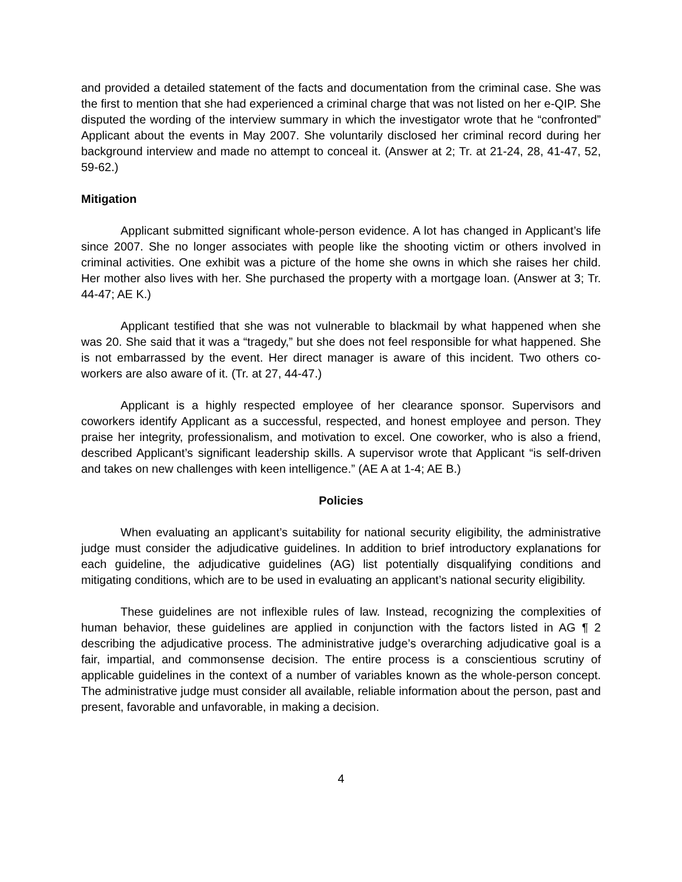and provided a detailed statement of the facts and documentation from the criminal case. She was the first to mention that she had experienced a criminal charge that was not listed on her e-QIP. She disputed the wording of the interview summary in which the investigator wrote that he “confronted” Applicant about the events in May 2007. She voluntarily disclosed her criminal record during her background interview and made no attempt to conceal it. (Answer at 2; Tr. at 21-24, 28, 41-47, 52, 59-62.)
Mitigation
Applicant submitted significant whole-person evidence. A lot has changed in Applicant’s life since 2007. She no longer associates with people like the shooting victim or others involved in criminal activities. One exhibit was a picture of the home she owns in which she raises her child. Her mother also lives with her. She purchased the property with a mortgage loan. (Answer at 3; Tr. 44-47; AE K.)
Applicant testified that she was not vulnerable to blackmail by what happened when she was 20. She said that it was a “tragedy,” but she does not feel responsible for what happened. She is not embarrassed by the event. Her direct manager is aware of this incident. Two others co-workers are also aware of it. (Tr. at 27, 44-47.)
Applicant is a highly respected employee of her clearance sponsor. Supervisors and coworkers identify Applicant as a successful, respected, and honest employee and person. They praise her integrity, professionalism, and motivation to excel. One coworker, who is also a friend, described Applicant’s significant leadership skills. A supervisor wrote that Applicant “is self-driven and takes on new challenges with keen intelligence.” (AE A at 1-4; AE B.)
Policies
When evaluating an applicant’s suitability for national security eligibility, the administrative judge must consider the adjudicative guidelines. In addition to brief introductory explanations for each guideline, the adjudicative guidelines (AG) list potentially disqualifying conditions and mitigating conditions, which are to be used in evaluating an applicant’s national security eligibility.
These guidelines are not inflexible rules of law. Instead, recognizing the complexities of human behavior, these guidelines are applied in conjunction with the factors listed in AG ¶ 2 describing the adjudicative process. The administrative judge’s overarching adjudicative goal is a fair, impartial, and commonsense decision. The entire process is a conscientious scrutiny of applicable guidelines in the context of a number of variables known as the whole-person concept. The administrative judge must consider all available, reliable information about the person, past and present, favorable and unfavorable, in making a decision.
4